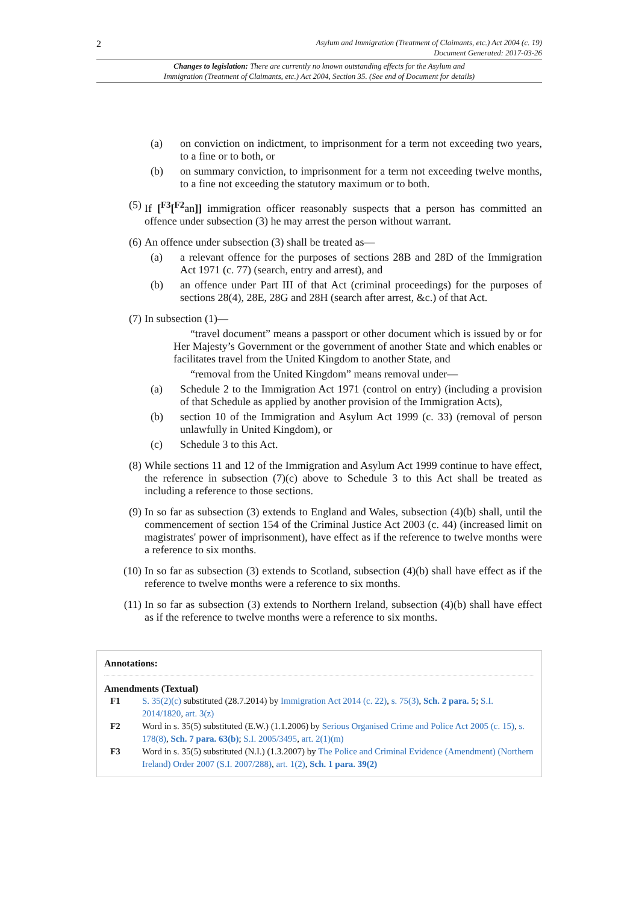2
Asylum and Immigration (Treatment of Claimants, etc.) Act 2004 (c. 19)
Document Generated: 2017-03-26
Changes to legislation: There are currently no known outstanding effects for the Asylum and
Immigration (Treatment of Claimants, etc.) Act 2004, Section 35. (See end of Document for details)
(a) on conviction on indictment, to imprisonment for a term not exceeding two years, to a fine or to both, or
(b) on summary conviction, to imprisonment for a term not exceeding twelve months, to a fine not exceeding the statutory maximum or to both.
(5) If [<sup>F3</sup>[<sup>F2</sup>an]] immigration officer reasonably suspects that a person has committed an offence under subsection (3) he may arrest the person without warrant.
(6) An offence under subsection (3) shall be treated as—
(a) a relevant offence for the purposes of sections 28B and 28D of the Immigration Act 1971 (c. 77) (search, entry and arrest), and
(b) an offence under Part III of that Act (criminal proceedings) for the purposes of sections 28(4), 28E, 28G and 28H (search after arrest, &c.) of that Act.
(7) In subsection (1)—
“travel document” means a passport or other document which is issued by or for Her Majesty’s Government or the government of another State and which enables or facilitates travel from the United Kingdom to another State, and
“removal from the United Kingdom” means removal under—
(a) Schedule 2 to the Immigration Act 1971 (control on entry) (including a provision of that Schedule as applied by another provision of the Immigration Acts),
(b) section 10 of the Immigration and Asylum Act 1999 (c. 33) (removal of person unlawfully in United Kingdom), or
(c) Schedule 3 to this Act.
(8) While sections 11 and 12 of the Immigration and Asylum Act 1999 continue to have effect, the reference in subsection (7)(c) above to Schedule 3 to this Act shall be treated as including a reference to those sections.
(9) In so far as subsection (3) extends to England and Wales, subsection (4)(b) shall, until the commencement of section 154 of the Criminal Justice Act 2003 (c. 44) (increased limit on magistrates' power of imprisonment), have effect as if the reference to twelve months were a reference to six months.
(10) In so far as subsection (3) extends to Scotland, subsection (4)(b) shall have effect as if the reference to twelve months were a reference to six months.
(11) In so far as subsection (3) extends to Northern Ireland, subsection (4)(b) shall have effect as if the reference to twelve months were a reference to six months.
Annotations:
Amendments (Textual)
F1 S. 35(2)(c) substituted (28.7.2014) by Immigration Act 2014 (c. 22), s. 75(3), Sch. 2 para. 5; S.I. 2014/1820, art. 3(z)
F2 Word in s. 35(5) substituted (E.W.) (1.1.2006) by Serious Organised Crime and Police Act 2005 (c. 15), s. 178(8), Sch. 7 para. 63(b); S.I. 2005/3495, art. 2(1)(m)
F3 Word in s. 35(5) substituted (N.I.) (1.3.2007) by The Police and Criminal Evidence (Amendment) (Northern Ireland) Order 2007 (S.I. 2007/288), art. 1(2), Sch. 1 para. 39(2)